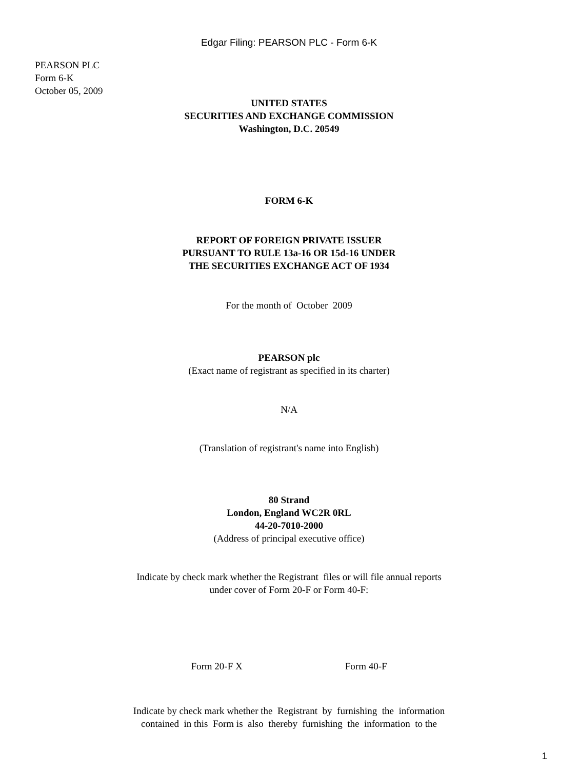Edgar Filing: PEARSON PLC - Form 6-K
PEARSON PLC
Form 6-K
October 05, 2009
UNITED STATES
SECURITIES AND EXCHANGE COMMISSION
Washington, D.C. 20549
FORM 6-K
REPORT OF FOREIGN PRIVATE ISSUER
PURSUANT TO RULE 13a-16 OR 15d-16 UNDER
THE SECURITIES EXCHANGE ACT OF 1934
For the month of October 2009
PEARSON plc
(Exact name of registrant as specified in its charter)
N/A
(Translation of registrant's name into English)
80 Strand
London, England WC2R 0RL
44-20-7010-2000
(Address of principal executive office)
Indicate by check mark whether the Registrant files or will file annual reports
under cover of Form 20-F or Form 40-F:
Form 20-F X Form 40-F
Indicate by check mark whether the Registrant by furnishing the information
contained in this Form is also thereby furnishing the information to the
1